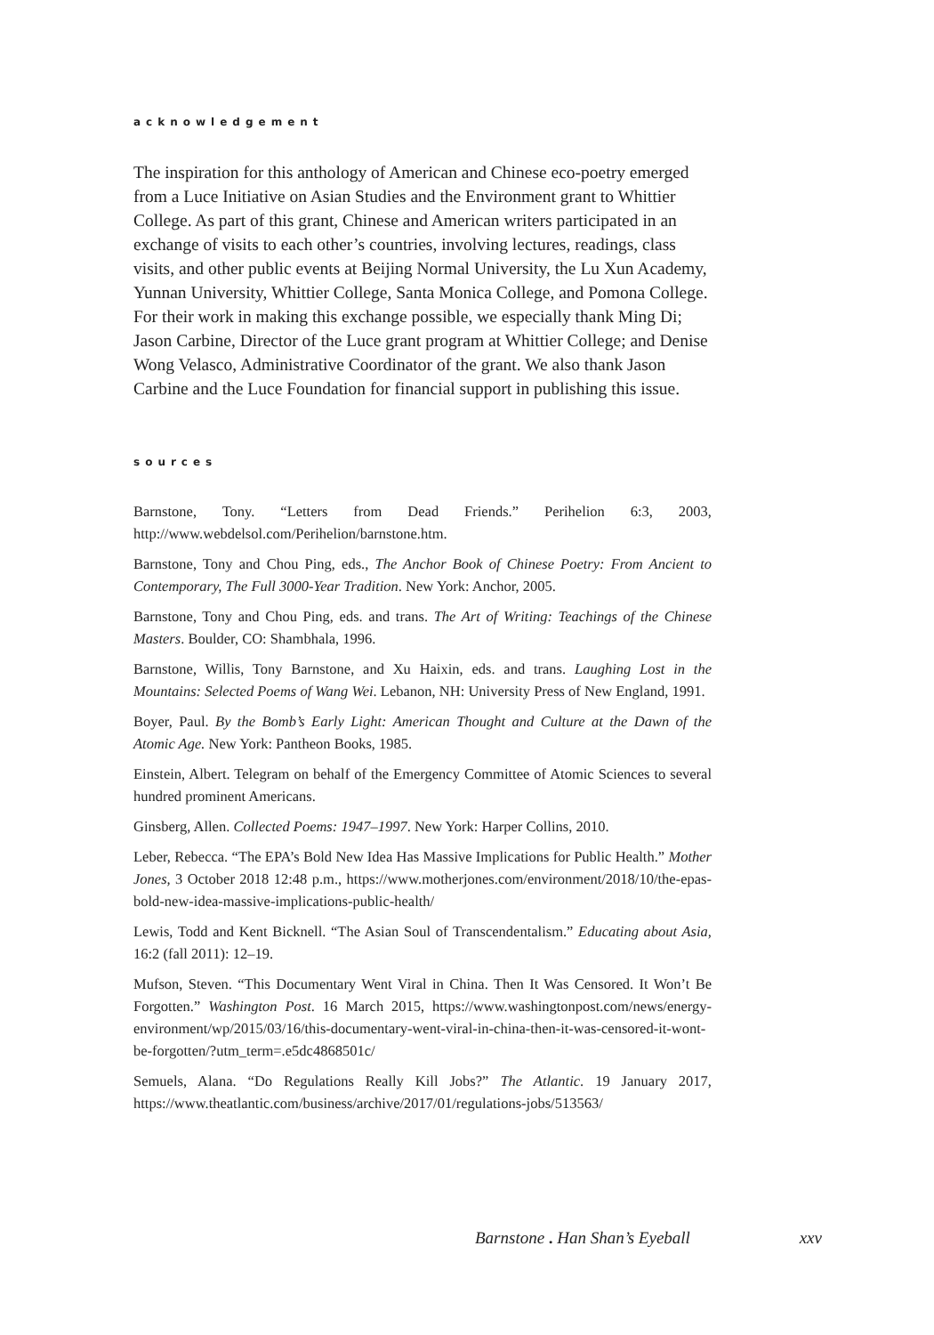acknowledgement
The inspiration for this anthology of American and Chinese eco-poetry emerged from a Luce Initiative on Asian Studies and the Environment grant to Whittier College. As part of this grant, Chinese and American writers participated in an exchange of visits to each other’s countries, involving lectures, readings, class visits, and other public events at Beijing Normal University, the Lu Xun Academy, Yunnan University, Whittier College, Santa Monica College, and Pomona College. For their work in making this exchange possible, we especially thank Ming Di; Jason Carbine, Director of the Luce grant program at Whittier College; and Denise Wong Velasco, Administrative Coordinator of the grant. We also thank Jason Carbine and the Luce Foundation for financial support in publishing this issue.
sources
Barnstone, Tony. “Letters from Dead Friends.” Perihelion 6:3, 2003, http://www.webdelsol.com/Perihelion/barnstone.htm.
Barnstone, Tony and Chou Ping, eds., The Anchor Book of Chinese Poetry: From Ancient to Contemporary, The Full 3000-Year Tradition. New York: Anchor, 2005.
Barnstone, Tony and Chou Ping, eds. and trans. The Art of Writing: Teachings of the Chinese Masters. Boulder, CO: Shambhala, 1996.
Barnstone, Willis, Tony Barnstone, and Xu Haixin, eds. and trans. Laughing Lost in the Mountains: Selected Poems of Wang Wei. Lebanon, NH: University Press of New England, 1991.
Boyer, Paul. By the Bomb’s Early Light: American Thought and Culture at the Dawn of the Atomic Age. New York: Pantheon Books, 1985.
Einstein, Albert. Telegram on behalf of the Emergency Committee of Atomic Sciences to several hundred prominent Americans.
Ginsberg, Allen. Collected Poems: 1947–1997. New York: Harper Collins, 2010.
Leber, Rebecca. “The EPA’s Bold New Idea Has Massive Implications for Public Health.” Mother Jones, 3 October 2018 12:48 p.m., https://www.motherjones.com/environment/2018/10/the-epas-bold-new-idea-massive-implications-public-health/
Lewis, Todd and Kent Bicknell. “The Asian Soul of Transcendentalism.” Educating about Asia, 16:2 (fall 2011): 12–19.
Mufson, Steven. “This Documentary Went Viral in China. Then It Was Censored. It Won’t Be Forgotten.” Washington Post. 16 March 2015, https://www.washingtonpost.com/news/energy-environment/wp/2015/03/16/this-documentary-went-viral-in-china-then-it-was-censored-it-wont-be-forgotten/?utm_term=.e5dc4868501c/
Semuels, Alana. “Do Regulations Really Kill Jobs?” The Atlantic. 19 January 2017, https://www.theatlantic.com/business/archive/2017/01/regulations-jobs/513563/
Barnstone . Han Shan’s Eyeball xxv